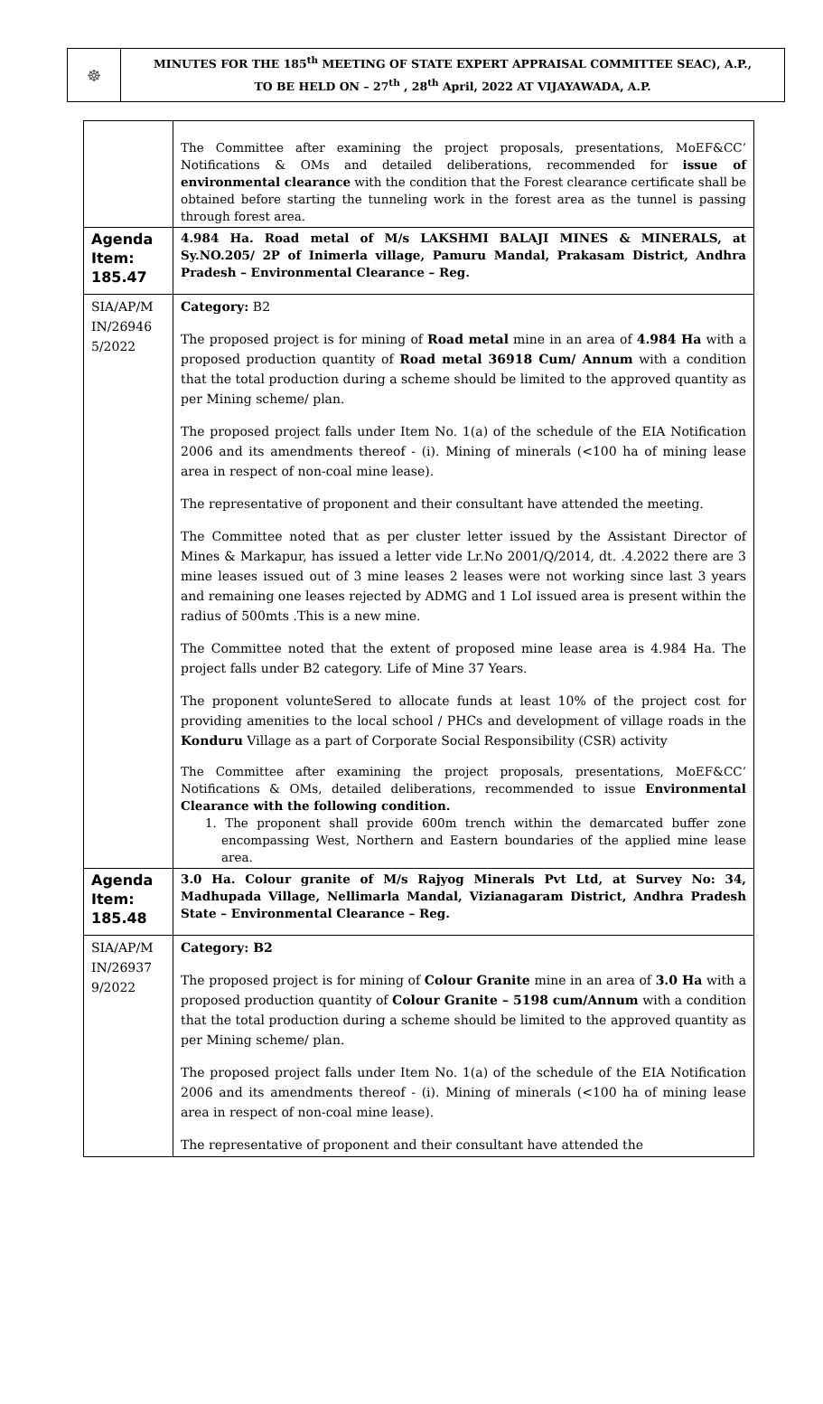☸
MINUTES FOR THE 185<sup>th</sup> MEETING OF STATE EXPERT APPRAISAL COMMITTEE SEAC), A.P.,
TO BE HELD ON – 27<sup>th</sup> , 28<sup>th</sup> April, 2022 AT VIJAYAWADA, A.P.
| | The Committee after examining the project proposals, presentations, MoEF&CC’ Notifications & OMs and detailed deliberations, recommended for issue of environmental clearance with the condition that the Forest clearance certificate shall be obtained before starting the tunneling work in the forest area as the tunnel is passing through forest area. |
| Agenda Item: 185.47 | 4.984 Ha. Road metal of M/s LAKSHMI BALAJI MINES & MINERALS, at Sy.NO.205/ 2P of Inimerla village, Pamuru Mandal, Prakasam District, Andhra Pradesh – Environmental Clearance – Reg. |
| SIA/AP/M IN/26946 5/2022 | Category: B2 The proposed project is for mining of Road metal mine in an area of 4.984 Ha with a proposed production quantity of Road metal 36918 Cum/ Annum with a condition that the total production during a scheme should be limited to the approved quantity as per Mining scheme/ plan. The proposed project falls under Item No. 1(a) of the schedule of the EIA Notification 2006 and its amendments thereof - (i). Mining of minerals (<100 ha of mining lease area in respect of non-coal mine lease). The representative of proponent and their consultant have attended the meeting. The Committee noted that as per cluster letter issued by the Assistant Director of Mines & Markapur, has issued a letter vide Lr.No 2001/Q/2014, dt. .4.2022 there are 3 mine leases issued out of 3 mine leases 2 leases were not working since last 3 years and remaining one leases rejected by ADMG and 1 LoI issued area is present within the radius of 500mts .This is a new mine. The Committee noted that the extent of proposed mine lease area is 4.984 Ha. The project falls under B2 category. Life of Mine 37 Years. The proponent volunteSered to allocate funds at least 10% of the project cost for providing amenities to the local school / PHCs and development of village roads in the Konduru Village as a part of Corporate Social Responsibility (CSR) activity The Committee after examining the project proposals, presentations, MoEF&CC’ Notifications & OMs, detailed deliberations, recommended to issue Environmental Clearance with the following condition. 1. The proponent shall provide 600m trench within the demarcated buffer zone encompassing West, Northern and Eastern boundaries of the applied mine lease area. |
| Agenda Item: 185.48 | 3.0 Ha. Colour granite of M/s Rajyog Minerals Pvt Ltd, at Survey No: 34, Madhupada Village, Nellimarla Mandal, Vizianagaram District, Andhra Pradesh State – Environmental Clearance – Reg. |
| SIA/AP/M IN/26937 9/2022 | Category: B2 The proposed project is for mining of Colour Granite mine in an area of 3.0 Ha with a proposed production quantity of Colour Granite – 5198 cum/Annum with a condition that the total production during a scheme should be limited to the approved quantity as per Mining scheme/ plan. The proposed project falls under Item No. 1(a) of the schedule of the EIA Notification 2006 and its amendments thereof - (i). Mining of minerals (<100 ha of mining lease area in respect of non-coal mine lease). The representative of proponent and their consultant have attended the |